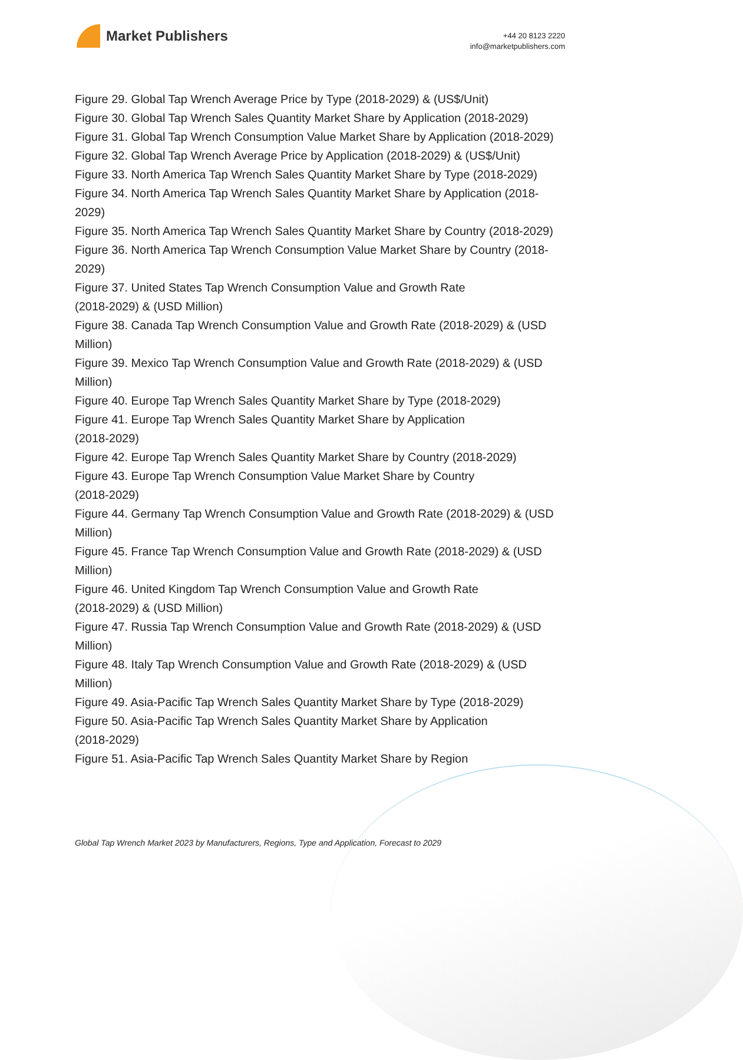Market Publishers
+44 20 8123 2220
info@marketpublishers.com
Figure 29. Global Tap Wrench Average Price by Type (2018-2029) & (US$/Unit)
Figure 30. Global Tap Wrench Sales Quantity Market Share by Application (2018-2029)
Figure 31. Global Tap Wrench Consumption Value Market Share by Application (2018-2029)
Figure 32. Global Tap Wrench Average Price by Application (2018-2029) & (US$/Unit)
Figure 33. North America Tap Wrench Sales Quantity Market Share by Type (2018-2029)
Figure 34. North America Tap Wrench Sales Quantity Market Share by Application (2018-2029)
Figure 35. North America Tap Wrench Sales Quantity Market Share by Country (2018-2029)
Figure 36. North America Tap Wrench Consumption Value Market Share by Country (2018-2029)
Figure 37. United States Tap Wrench Consumption Value and Growth Rate
(2018-2029) & (USD Million)
Figure 38. Canada Tap Wrench Consumption Value and Growth Rate (2018-2029) & (USD Million)
Figure 39. Mexico Tap Wrench Consumption Value and Growth Rate (2018-2029) & (USD Million)
Figure 40. Europe Tap Wrench Sales Quantity Market Share by Type (2018-2029)
Figure 41. Europe Tap Wrench Sales Quantity Market Share by Application
(2018-2029)
Figure 42. Europe Tap Wrench Sales Quantity Market Share by Country (2018-2029)
Figure 43. Europe Tap Wrench Consumption Value Market Share by Country
(2018-2029)
Figure 44. Germany Tap Wrench Consumption Value and Growth Rate (2018-2029) & (USD Million)
Figure 45. France Tap Wrench Consumption Value and Growth Rate (2018-2029) & (USD Million)
Figure 46. United Kingdom Tap Wrench Consumption Value and Growth Rate
(2018-2029) & (USD Million)
Figure 47. Russia Tap Wrench Consumption Value and Growth Rate (2018-2029) & (USD Million)
Figure 48. Italy Tap Wrench Consumption Value and Growth Rate (2018-2029) & (USD Million)
Figure 49. Asia-Pacific Tap Wrench Sales Quantity Market Share by Type (2018-2029)
Figure 50. Asia-Pacific Tap Wrench Sales Quantity Market Share by Application
(2018-2029)
Figure 51. Asia-Pacific Tap Wrench Sales Quantity Market Share by Region
Global Tap Wrench Market 2023 by Manufacturers, Regions, Type and Application, Forecast to 2029